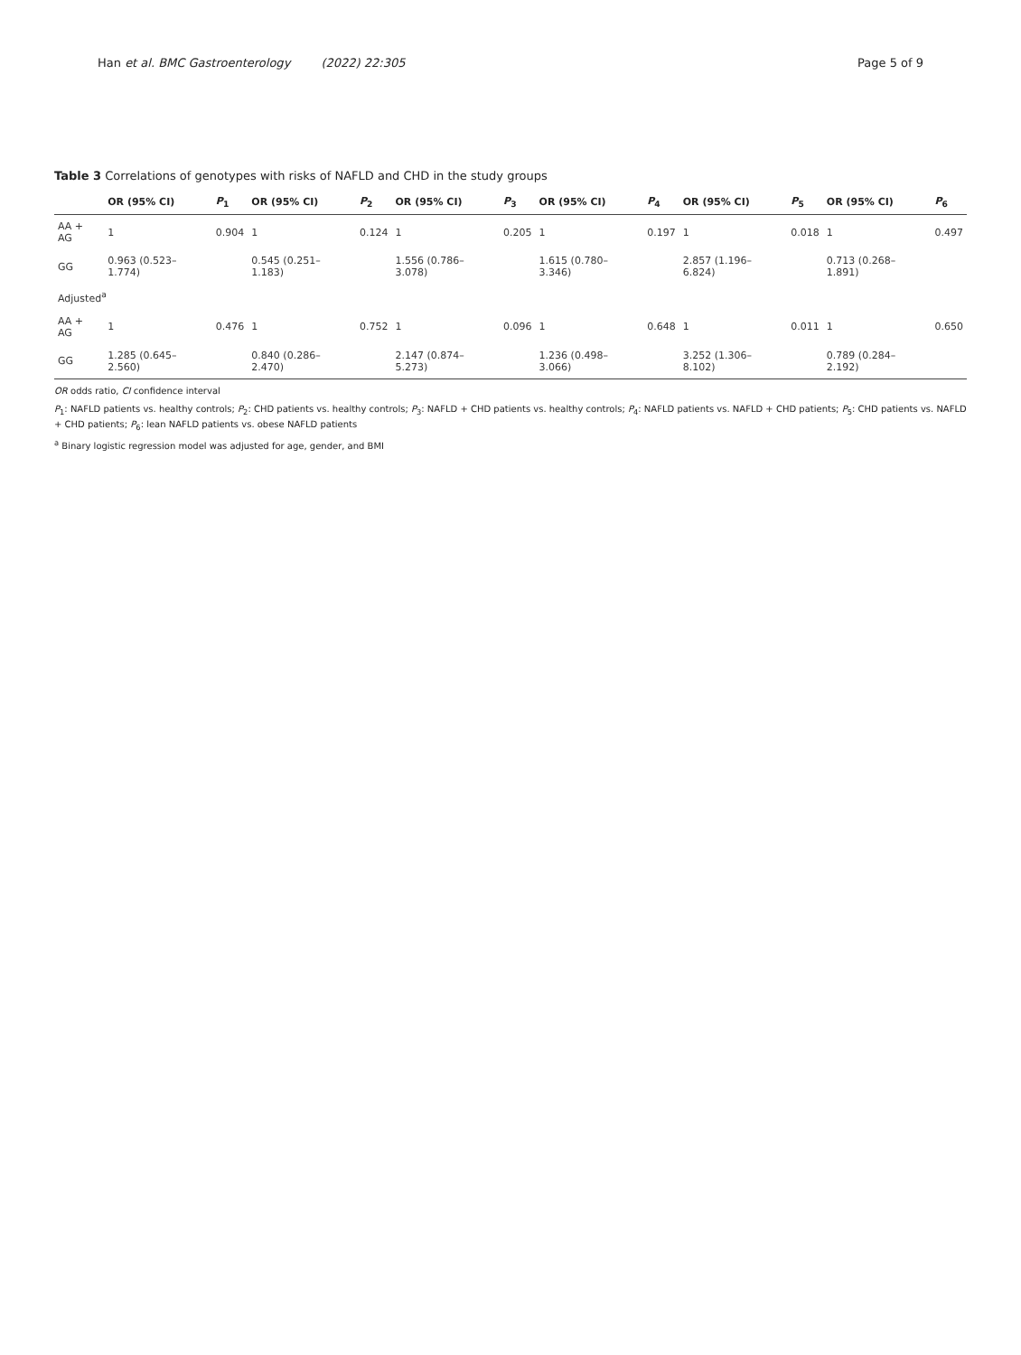Han et al. BMC Gastroenterology (2022) 22:305
Page 5 of 9
Table 3 Correlations of genotypes with risks of NAFLD and CHD in the study groups
| | OR (95% CI) | P<sub>1</sub> | OR (95% CI) | P<sub>2</sub> | OR (95% CI) | P<sub>3</sub> | OR (95% CI) | P<sub>4</sub> | OR (95% CI) | P<sub>5</sub> | OR (95% CI) | P<sub>6</sub> |
| --- | --- | --- | --- | --- | --- | --- | --- | --- | --- | --- | --- | --- |
| AA + AG | 1 | 0.904 | 1 | 0.124 | 1 | 0.205 | 1 | 0.197 | 1 | 0.018 | 1 | 0.497 |
| GG | 0.963 (0.523–1.774) | | 0.545 (0.251–1.183) | | 1.556 (0.786–3.078) | | 1.615 (0.780–3.346) | | 2.857 (1.196–6.824) | | 0.713 (0.268–1.891) | |
| Adjusted<sup>a</sup> | | | | | | | | | | | | |
| AA + AG | 1 | 0.476 | 1 | 0.752 | 1 | 0.096 | 1 | 0.648 | 1 | 0.011 | 1 | 0.650 |
| GG | 1.285 (0.645–2.560) | | 0.840 (0.286–2.470) | | 2.147 (0.874–5.273) | | 1.236 (0.498–3.066) | | 3.252 (1.306–8.102) | | 0.789 (0.284–2.192) | |
OR odds ratio, CI confidence interval
P<sub>1</sub>: NAFLD patients vs. healthy controls; P<sub>2</sub>: CHD patients vs. healthy controls; P<sub>3</sub>: NAFLD + CHD patients vs. healthy controls; P<sub>4</sub>: NAFLD patients vs. NAFLD + CHD patients; P<sub>5</sub>: CHD patients vs. NAFLD + CHD patients; P<sub>6</sub>: lean NAFLD patients vs. obese NAFLD patients
<sup>a</sup> Binary logistic regression model was adjusted for age, gender, and BMI